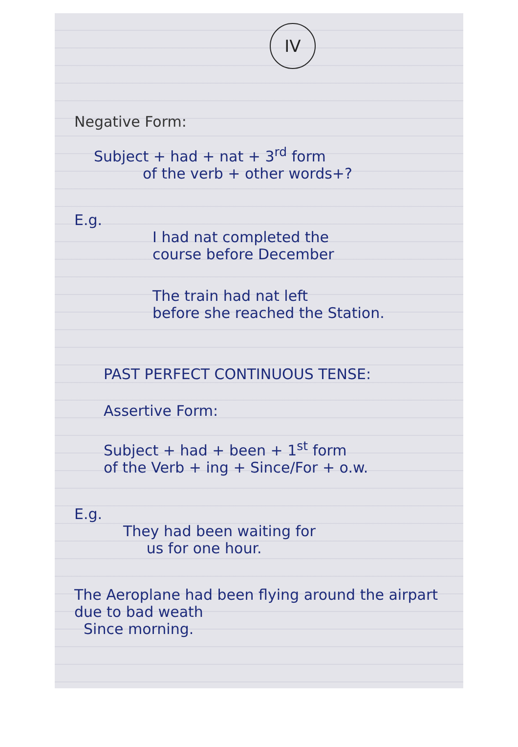IV
Negative Form:
Subject + had + nat + 3<sup>rd</sup> form
of the verb + other words+?
E.g.
I had nat completed the
course before December
The train had nat left
before she reached the Station.
PAST PERFECT CONTINUOUS TENSE:
Assertive Form:
Subject + had + been + 1<sup>st</sup> form
of the Verb + ing + Since/For + o.w.
E.g.
They had been waiting for
us for one hour.
The Aeroplane had been flying around the airpart due to bad weath
Since morning.